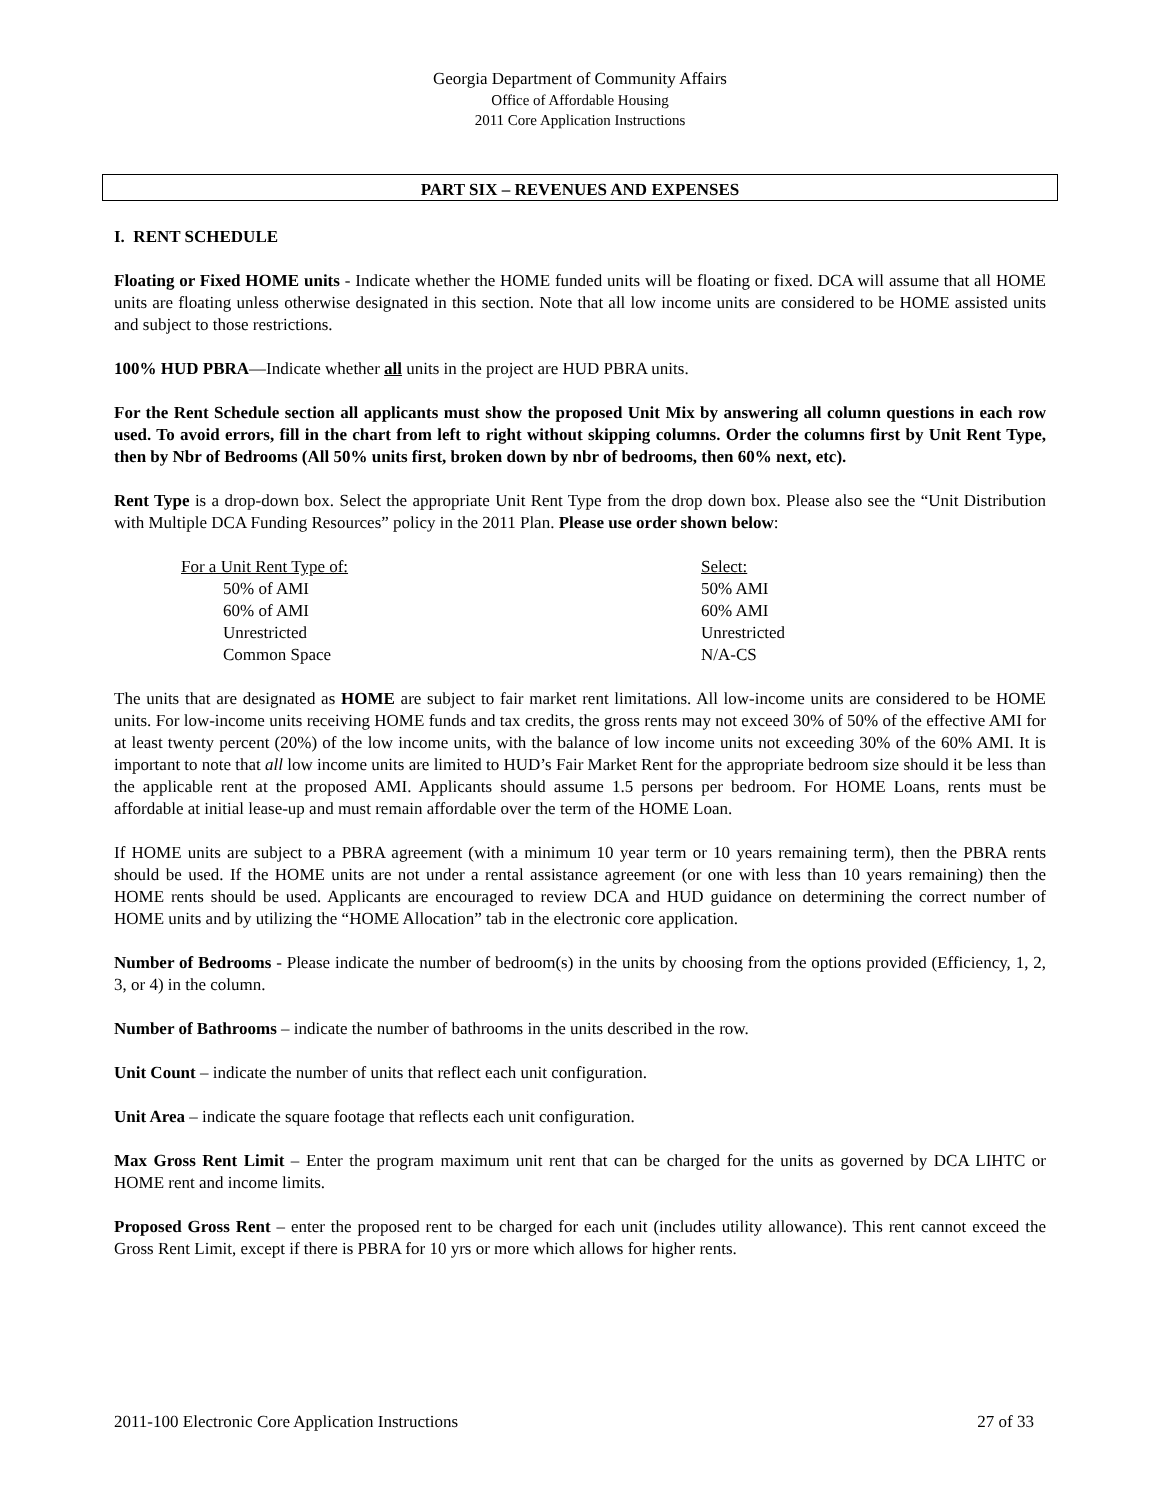Georgia Department of Community Affairs
Office of Affordable Housing
2011 Core Application Instructions
PART SIX – REVENUES AND EXPENSES
I. RENT SCHEDULE
Floating or Fixed HOME units - Indicate whether the HOME funded units will be floating or fixed. DCA will assume that all HOME units are floating unless otherwise designated in this section. Note that all low income units are considered to be HOME assisted units and subject to those restrictions.
100% HUD PBRA—Indicate whether all units in the project are HUD PBRA units.
For the Rent Schedule section all applicants must show the proposed Unit Mix by answering all column questions in each row used. To avoid errors, fill in the chart from left to right without skipping columns. Order the columns first by Unit Rent Type, then by Nbr of Bedrooms (All 50% units first, broken down by nbr of bedrooms, then 60% next, etc).
Rent Type is a drop-down box. Select the appropriate Unit Rent Type from the drop down box. Please also see the “Unit Distribution with Multiple DCA Funding Resources” policy in the 2011 Plan. Please use order shown below:
| For a Unit Rent Type of: | Select: |
| 50% of AMI | 50% AMI |
| 60% of AMI | 60% AMI |
| Unrestricted | Unrestricted |
| Common Space | N/A-CS |
The units that are designated as HOME are subject to fair market rent limitations. All low-income units are considered to be HOME units. For low-income units receiving HOME funds and tax credits, the gross rents may not exceed 30% of 50% of the effective AMI for at least twenty percent (20%) of the low income units, with the balance of low income units not exceeding 30% of the 60% AMI. It is important to note that all low income units are limited to HUD’s Fair Market Rent for the appropriate bedroom size should it be less than the applicable rent at the proposed AMI. Applicants should assume 1.5 persons per bedroom. For HOME Loans, rents must be affordable at initial lease-up and must remain affordable over the term of the HOME Loan.
If HOME units are subject to a PBRA agreement (with a minimum 10 year term or 10 years remaining term), then the PBRA rents should be used. If the HOME units are not under a rental assistance agreement (or one with less than 10 years remaining) then the HOME rents should be used. Applicants are encouraged to review DCA and HUD guidance on determining the correct number of HOME units and by utilizing the “HOME Allocation” tab in the electronic core application.
Number of Bedrooms - Please indicate the number of bedroom(s) in the units by choosing from the options provided (Efficiency, 1, 2, 3, or 4) in the column.
Number of Bathrooms – indicate the number of bathrooms in the units described in the row.
Unit Count – indicate the number of units that reflect each unit configuration.
Unit Area – indicate the square footage that reflects each unit configuration.
Max Gross Rent Limit – Enter the program maximum unit rent that can be charged for the units as governed by DCA LIHTC or HOME rent and income limits.
Proposed Gross Rent – enter the proposed rent to be charged for each unit (includes utility allowance). This rent cannot exceed the Gross Rent Limit, except if there is PBRA for 10 yrs or more which allows for higher rents.
2011-100 Electronic Core Application Instructions 27 of 33